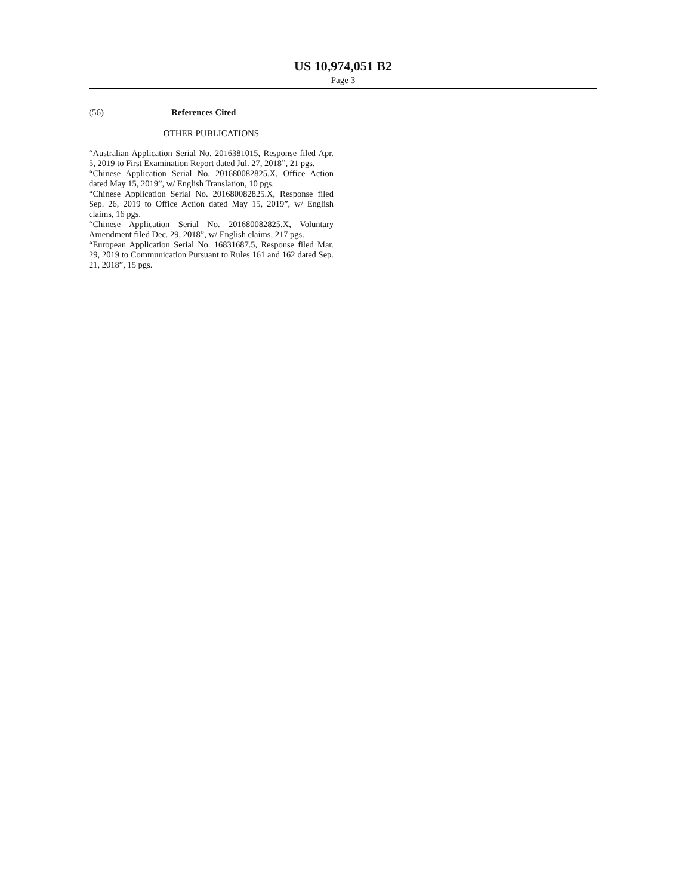US 10,974,051 B2
Page 3
(56) References Cited
OTHER PUBLICATIONS
“Australian Application Serial No. 2016381015, Response filed Apr. 5, 2019 to First Examination Report dated Jul. 27, 2018”, 21 pgs.
“Chinese Application Serial No. 201680082825.X, Office Action dated May 15, 2019”, w/ English Translation, 10 pgs.
“Chinese Application Serial No. 201680082825.X, Response filed Sep. 26, 2019 to Office Action dated May 15, 2019”, w/ English claims, 16 pgs.
“Chinese Application Serial No. 201680082825.X, Voluntary Amendment filed Dec. 29, 2018”, w/ English claims, 217 pgs.
“European Application Serial No. 16831687.5, Response filed Mar. 29, 2019 to Communication Pursuant to Rules 161 and 162 dated Sep. 21, 2018”, 15 pgs.